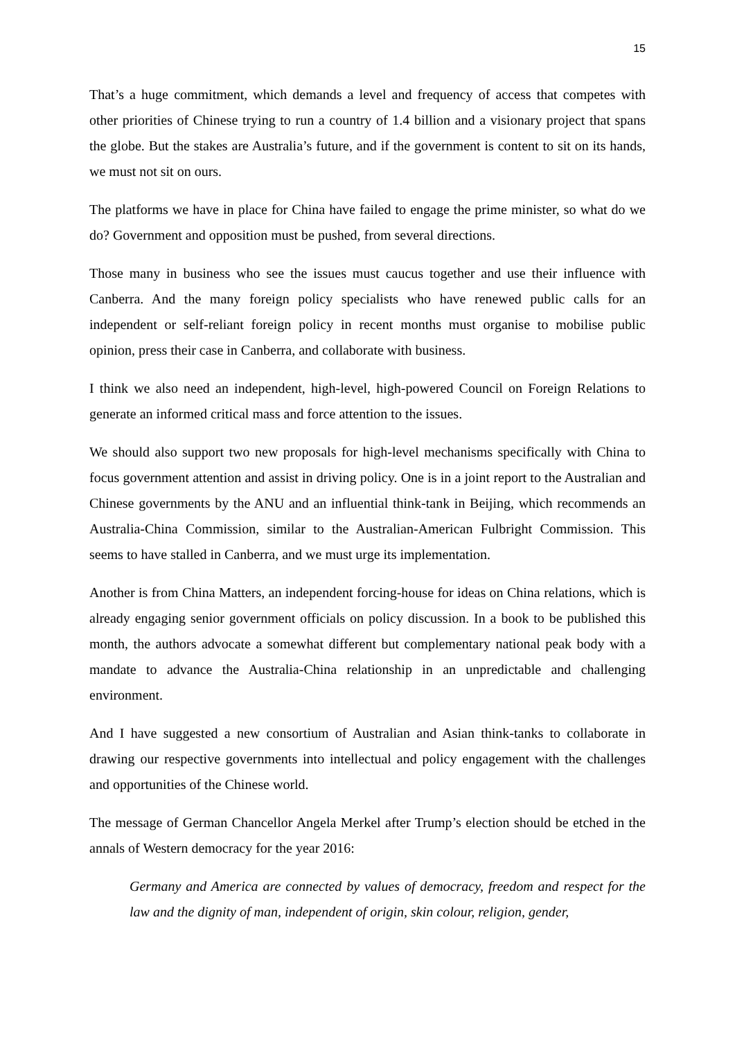15
That’s a huge commitment, which demands a level and frequency of access that competes with other priorities of Chinese trying to run a country of 1.4 billion and a visionary project that spans the globe. But the stakes are Australia’s future, and if the government is content to sit on its hands, we must not sit on ours.
The platforms we have in place for China have failed to engage the prime minister, so what do we do? Government and opposition must be pushed, from several directions.
Those many in business who see the issues must caucus together and use their influence with Canberra. And the many foreign policy specialists who have renewed public calls for an independent or self-reliant foreign policy in recent months must organise to mobilise public opinion, press their case in Canberra, and collaborate with business.
I think we also need an independent, high-level, high-powered Council on Foreign Relations to generate an informed critical mass and force attention to the issues.
We should also support two new proposals for high-level mechanisms specifically with China to focus government attention and assist in driving policy. One is in a joint report to the Australian and Chinese governments by the ANU and an influential think-tank in Beijing, which recommends an Australia-China Commission, similar to the Australian-American Fulbright Commission. This seems to have stalled in Canberra, and we must urge its implementation.
Another is from China Matters, an independent forcing-house for ideas on China relations, which is already engaging senior government officials on policy discussion. In a book to be published this month, the authors advocate a somewhat different but complementary national peak body with a mandate to advance the Australia-China relationship in an unpredictable and challenging environment.
And I have suggested a new consortium of Australian and Asian think-tanks to collaborate in drawing our respective governments into intellectual and policy engagement with the challenges and opportunities of the Chinese world.
The message of German Chancellor Angela Merkel after Trump’s election should be etched in the annals of Western democracy for the year 2016:
Germany and America are connected by values of democracy, freedom and respect for the law and the dignity of man, independent of origin, skin colour, religion, gender,